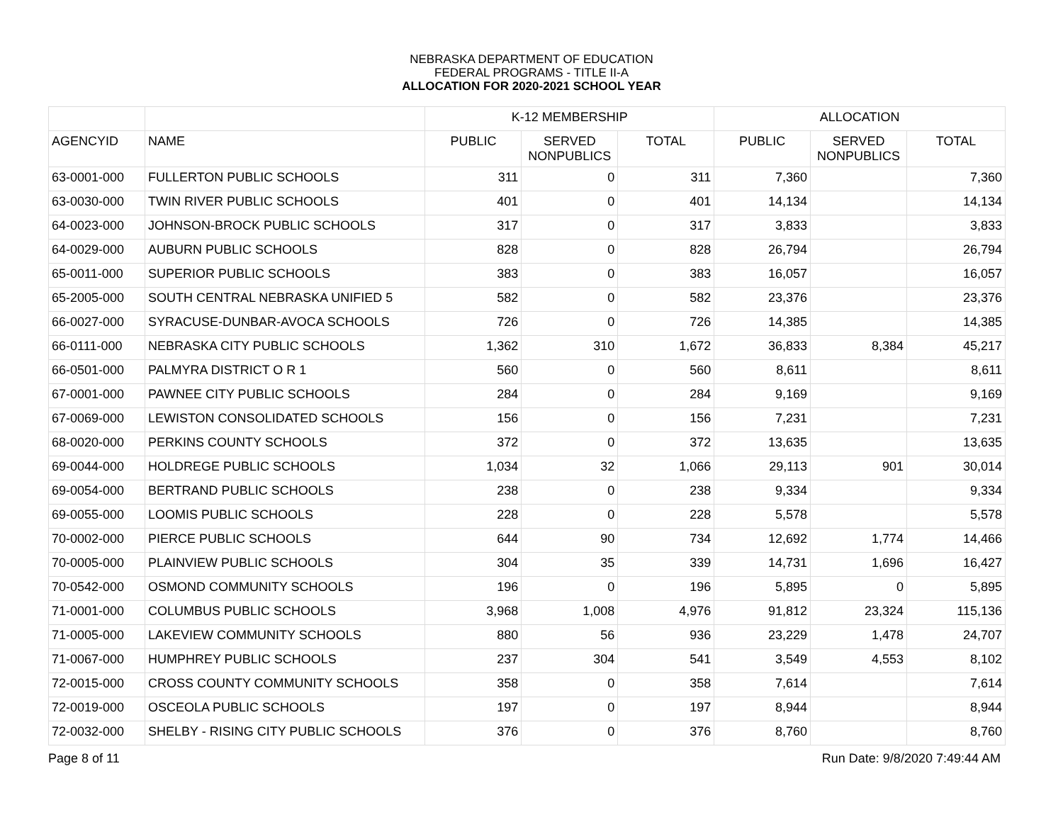NEBRASKA DEPARTMENT OF EDUCATION
FEDERAL PROGRAMS - TITLE II-A
ALLOCATION FOR 2020-2021 SCHOOL YEAR
| | | K-12 MEMBERSHIP | | | ALLOCATION | | |
| --- | --- | --- | --- | --- | --- | --- | --- |
| AGENCYID | NAME | PUBLIC | SERVED NONPUBLICS | TOTAL | PUBLIC | SERVED NONPUBLICS | TOTAL |
| 63-0001-000 | FULLERTON PUBLIC SCHOOLS | 311 | 0 | 311 | 7,360 | | 7,360 |
| 63-0030-000 | TWIN RIVER PUBLIC SCHOOLS | 401 | 0 | 401 | 14,134 | | 14,134 |
| 64-0023-000 | JOHNSON-BROCK PUBLIC SCHOOLS | 317 | 0 | 317 | 3,833 | | 3,833 |
| 64-0029-000 | AUBURN PUBLIC SCHOOLS | 828 | 0 | 828 | 26,794 | | 26,794 |
| 65-0011-000 | SUPERIOR PUBLIC SCHOOLS | 383 | 0 | 383 | 16,057 | | 16,057 |
| 65-2005-000 | SOUTH CENTRAL NEBRASKA UNIFIED 5 | 582 | 0 | 582 | 23,376 | | 23,376 |
| 66-0027-000 | SYRACUSE-DUNBAR-AVOCA SCHOOLS | 726 | 0 | 726 | 14,385 | | 14,385 |
| 66-0111-000 | NEBRASKA CITY PUBLIC SCHOOLS | 1,362 | 310 | 1,672 | 36,833 | 8,384 | 45,217 |
| 66-0501-000 | PALMYRA DISTRICT O R 1 | 560 | 0 | 560 | 8,611 | | 8,611 |
| 67-0001-000 | PAWNEE CITY PUBLIC SCHOOLS | 284 | 0 | 284 | 9,169 | | 9,169 |
| 67-0069-000 | LEWISTON CONSOLIDATED SCHOOLS | 156 | 0 | 156 | 7,231 | | 7,231 |
| 68-0020-000 | PERKINS COUNTY SCHOOLS | 372 | 0 | 372 | 13,635 | | 13,635 |
| 69-0044-000 | HOLDREGE PUBLIC SCHOOLS | 1,034 | 32 | 1,066 | 29,113 | 901 | 30,014 |
| 69-0054-000 | BERTRAND PUBLIC SCHOOLS | 238 | 0 | 238 | 9,334 | | 9,334 |
| 69-0055-000 | LOOMIS PUBLIC SCHOOLS | 228 | 0 | 228 | 5,578 | | 5,578 |
| 70-0002-000 | PIERCE PUBLIC SCHOOLS | 644 | 90 | 734 | 12,692 | 1,774 | 14,466 |
| 70-0005-000 | PLAINVIEW PUBLIC SCHOOLS | 304 | 35 | 339 | 14,731 | 1,696 | 16,427 |
| 70-0542-000 | OSMOND COMMUNITY SCHOOLS | 196 | 0 | 196 | 5,895 | 0 | 5,895 |
| 71-0001-000 | COLUMBUS PUBLIC SCHOOLS | 3,968 | 1,008 | 4,976 | 91,812 | 23,324 | 115,136 |
| 71-0005-000 | LAKEVIEW COMMUNITY SCHOOLS | 880 | 56 | 936 | 23,229 | 1,478 | 24,707 |
| 71-0067-000 | HUMPHREY PUBLIC SCHOOLS | 237 | 304 | 541 | 3,549 | 4,553 | 8,102 |
| 72-0015-000 | CROSS COUNTY COMMUNITY SCHOOLS | 358 | 0 | 358 | 7,614 | | 7,614 |
| 72-0019-000 | OSCEOLA PUBLIC SCHOOLS | 197 | 0 | 197 | 8,944 | | 8,944 |
| 72-0032-000 | SHELBY - RISING CITY PUBLIC SCHOOLS | 376 | 0 | 376 | 8,760 | | 8,760 |
Page 8 of 11 Run Date: 9/8/2020 7:49:44 AM